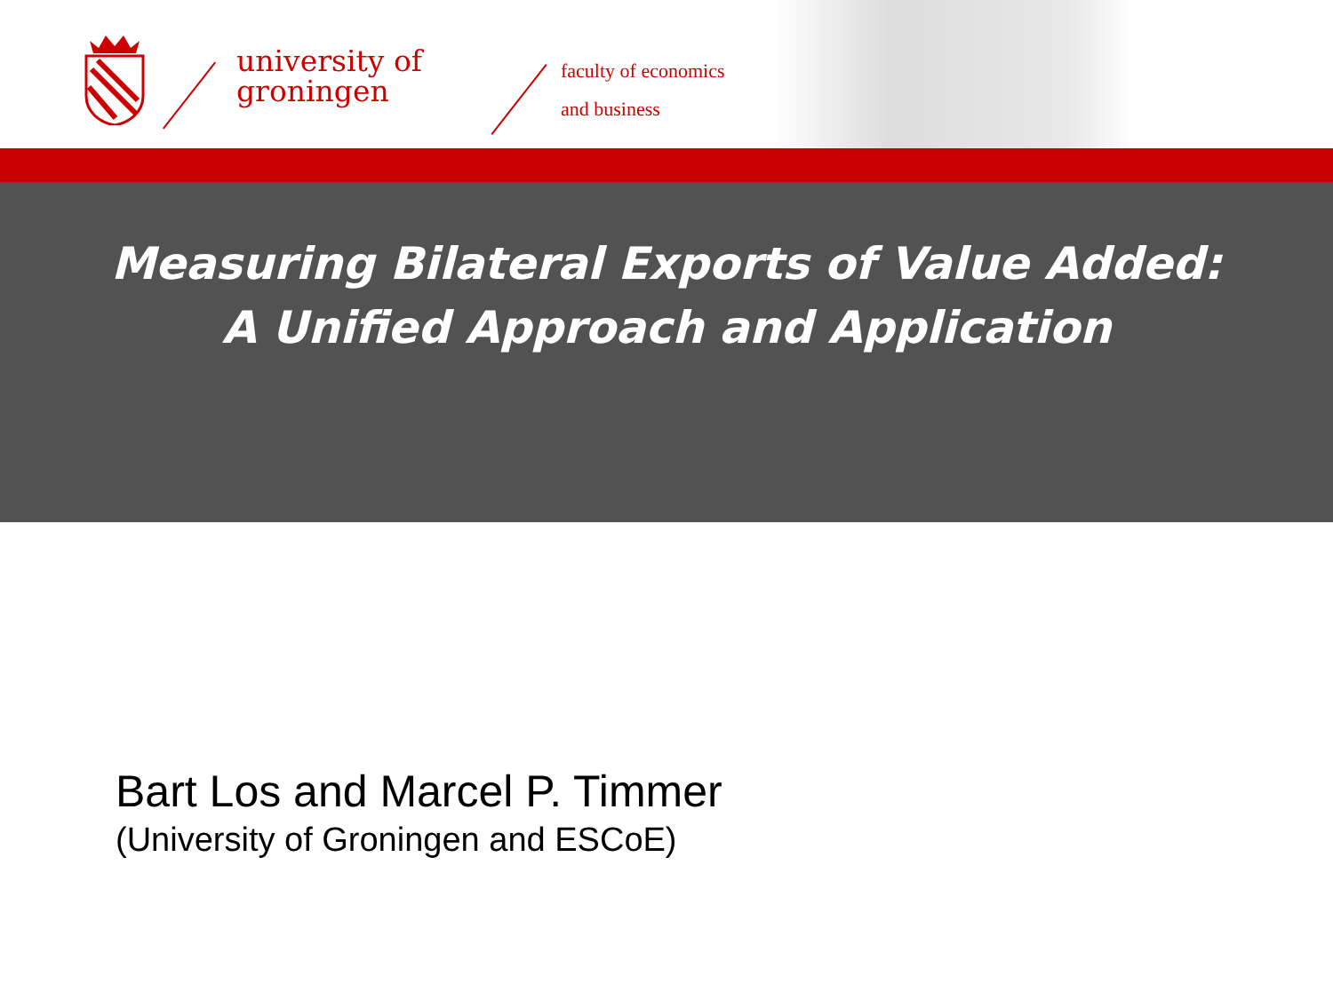university of
groningen
faculty of economics
and business
Measuring Bilateral Exports of Value Added:
A Unified Approach and Application
Bart Los and Marcel P. Timmer
(University of Groningen and ESCoE)